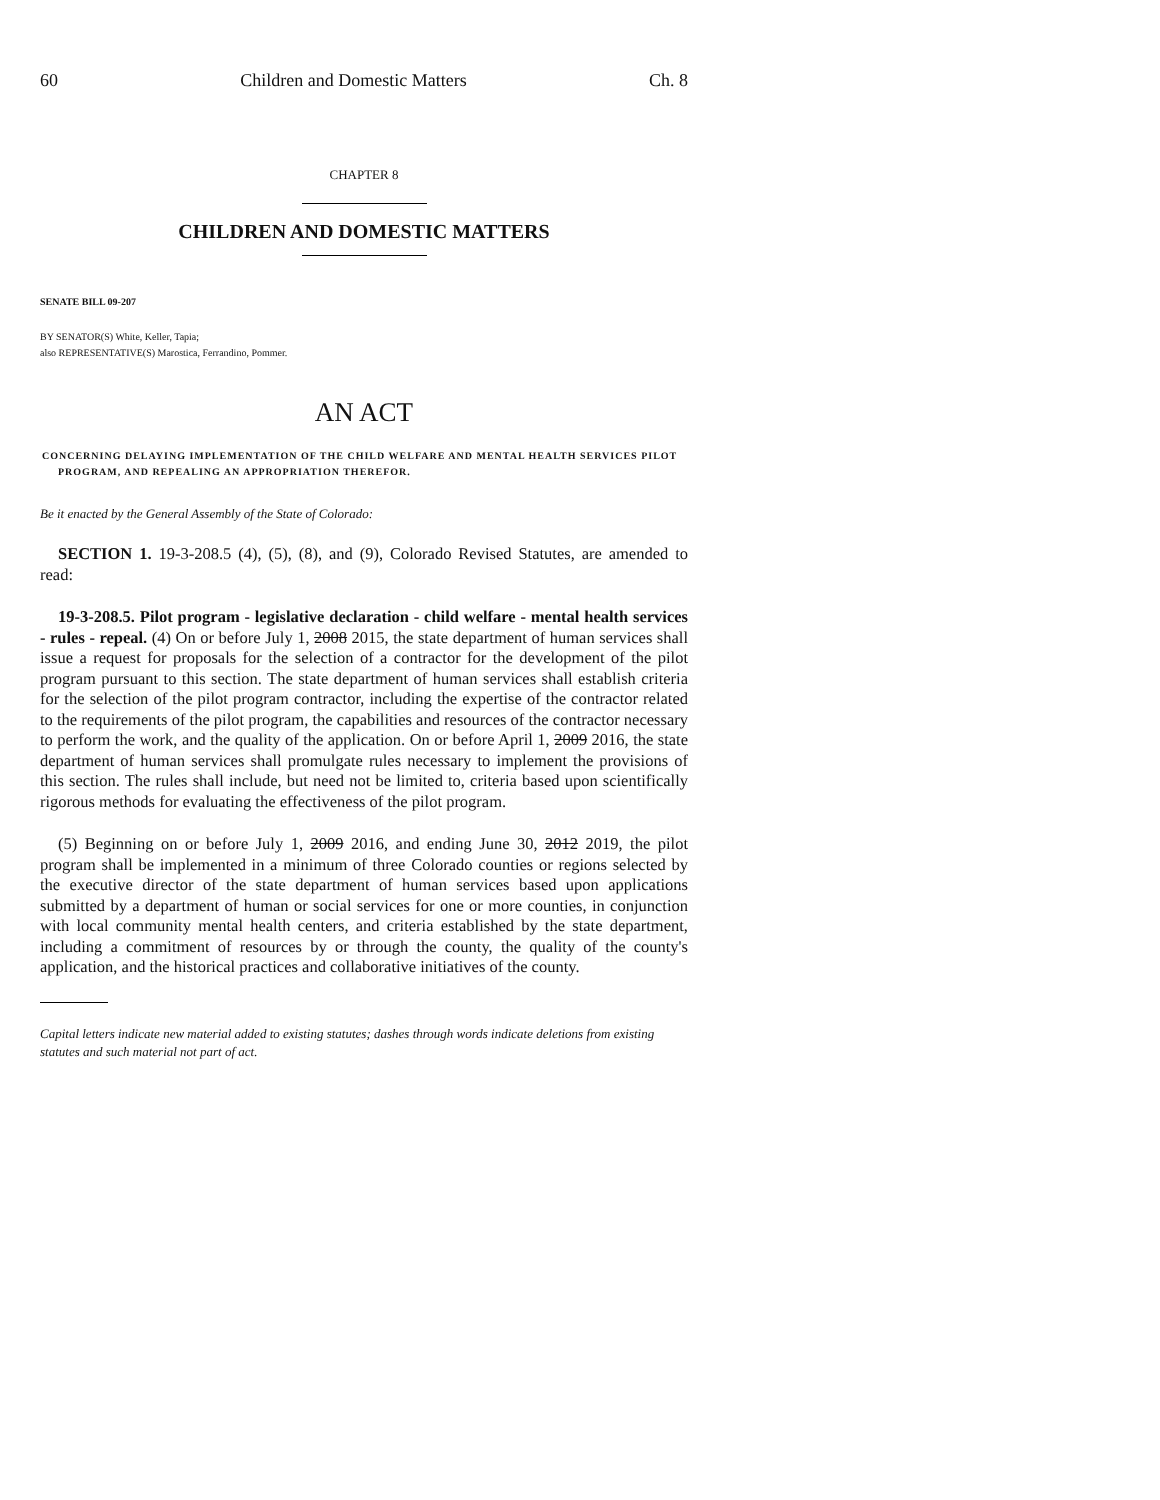60 Children and Domestic Matters Ch. 8
CHAPTER 8
CHILDREN AND DOMESTIC MATTERS
SENATE BILL 09-207
BY SENATOR(S) White, Keller, Tapia;
also REPRESENTATIVE(S) Marostica, Ferrandino, Pommer.
AN ACT
CONCERNING DELAYING IMPLEMENTATION OF THE CHILD WELFARE AND MENTAL HEALTH SERVICES PILOT PROGRAM, AND REPEALING AN APPROPRIATION THEREFOR.
Be it enacted by the General Assembly of the State of Colorado:
SECTION 1. 19-3-208.5 (4), (5), (8), and (9), Colorado Revised Statutes, are amended to read:
19-3-208.5. Pilot program - legislative declaration - child welfare - mental health services - rules - repeal. (4) On or before July 1, 2008 2015, the state department of human services shall issue a request for proposals for the selection of a contractor for the development of the pilot program pursuant to this section. The state department of human services shall establish criteria for the selection of the pilot program contractor, including the expertise of the contractor related to the requirements of the pilot program, the capabilities and resources of the contractor necessary to perform the work, and the quality of the application. On or before April 1, 2009 2016, the state department of human services shall promulgate rules necessary to implement the provisions of this section. The rules shall include, but need not be limited to, criteria based upon scientifically rigorous methods for evaluating the effectiveness of the pilot program.
(5) Beginning on or before July 1, 2009 2016, and ending June 30, 2012 2019, the pilot program shall be implemented in a minimum of three Colorado counties or regions selected by the executive director of the state department of human services based upon applications submitted by a department of human or social services for one or more counties, in conjunction with local community mental health centers, and criteria established by the state department, including a commitment of resources by or through the county, the quality of the county's application, and the historical practices and collaborative initiatives of the county.
Capital letters indicate new material added to existing statutes; dashes through words indicate deletions from existing statutes and such material not part of act.